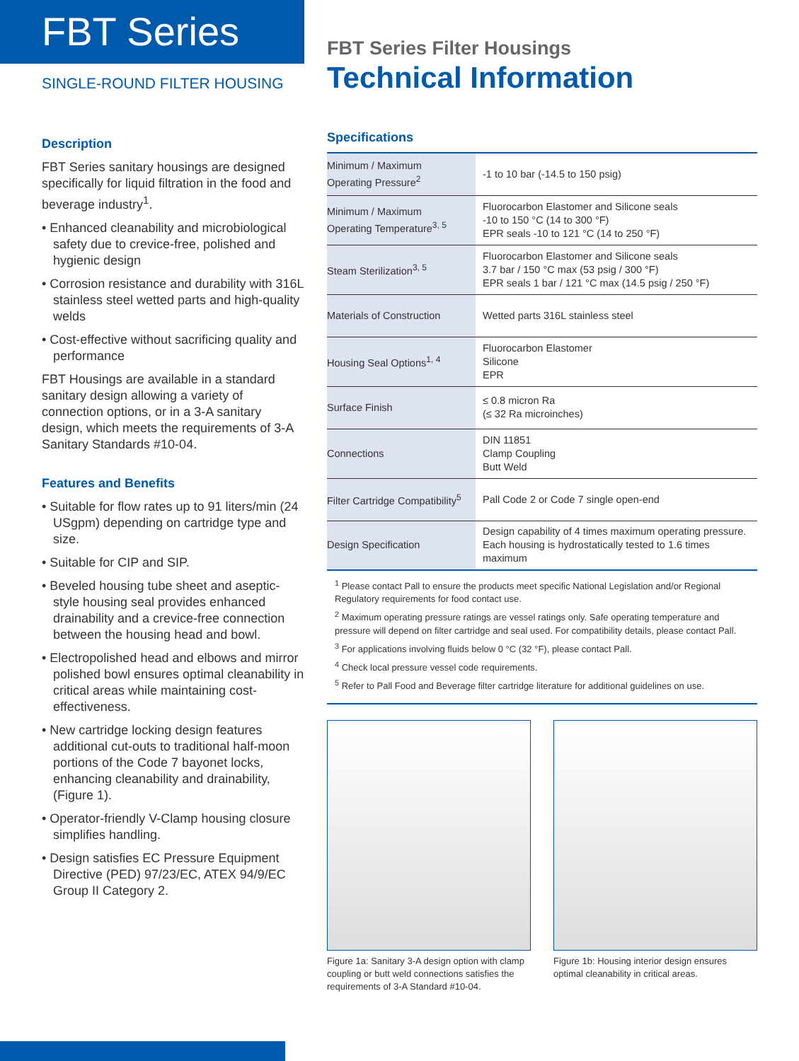FBT Series
SINGLE-ROUND FILTER HOUSING
Description
FBT Series sanitary housings are designed specifically for liquid filtration in the food and beverage industry<sup>1</sup>.
• Enhanced cleanability and microbiological safety due to crevice-free, polished and hygienic design
• Corrosion resistance and durability with 316L stainless steel wetted parts and high-quality welds
• Cost-effective without sacrificing quality and performance
FBT Housings are available in a standard sanitary design allowing a variety of connection options, or in a 3-A sanitary design, which meets the requirements of 3-A Sanitary Standards #10-04.
Features and Benefits
• Suitable for flow rates up to 91 liters/min (24 USgpm) depending on cartridge type and size.
• Suitable for CIP and SIP.
• Beveled housing tube sheet and aseptic-style housing seal provides enhanced drainability and a crevice-free connection between the housing head and bowl.
• Electropolished head and elbows and mirror polished bowl ensures optimal cleanability in critical areas while maintaining cost-effectiveness.
• New cartridge locking design features additional cut-outs to traditional half-moon portions of the Code 7 bayonet locks, enhancing cleanability and drainability, (Figure 1).
• Operator-friendly V-Clamp housing closure simplifies handling.
• Design satisfies EC Pressure Equipment Directive (PED) 97/23/EC, ATEX 94/9/EC Group II Category 2.
FBT Series Filter Housings
Technical Information
Specifications
| Minimum / Maximum Operating Pressure<sup>2</sup> | -1 to 10 bar (-14.5 to 150 psig) |
| Minimum / Maximum Operating Temperature<sup>3, 5</sup> | Fluorocarbon Elastomer and Silicone seals -10 to 150 °C (14 to 300 °F) EPR seals -10 to 121 °C (14 to 250 °F) |
| Steam Sterilization<sup>3, 5</sup> | Fluorocarbon Elastomer and Silicone seals 3.7 bar / 150 °C max (53 psig / 300 °F) EPR seals 1 bar / 121 °C max (14.5 psig / 250 °F) |
| Materials of Construction | Wetted parts 316L stainless steel |
| Housing Seal Options<sup>1, 4</sup> | Fluorocarbon Elastomer Silicone EPR |
| Surface Finish | ≤ 0.8 micron Ra (≤ 32 Ra microinches) |
| Connections | DIN 11851 Clamp Coupling Butt Weld |
| Filter Cartridge Compatibility<sup>5</sup> | Pall Code 2 or Code 7 single open-end |
| Design Specification | Design capability of 4 times maximum operating pressure. Each housing is hydrostatically tested to 1.6 times maximum |
<sup>1</sup> Please contact Pall to ensure the products meet specific National Legislation and/or Regional Regulatory requirements for food contact use.
<sup>2</sup> Maximum operating pressure ratings are vessel ratings only. Safe operating temperature and pressure will depend on filter cartridge and seal used. For compatibility details, please contact Pall.
<sup>3</sup> For applications involving fluids below 0 °C (32 °F), please contact Pall.
<sup>4</sup> Check local pressure vessel code requirements.
<sup>5</sup> Refer to Pall Food and Beverage filter cartridge literature for additional guidelines on use.
Figure 1a: Sanitary 3-A design option with clamp coupling or butt weld connections satisfies the requirements of 3-A Standard #10-04.
Figure 1b: Housing interior design ensures optimal cleanability in critical areas.